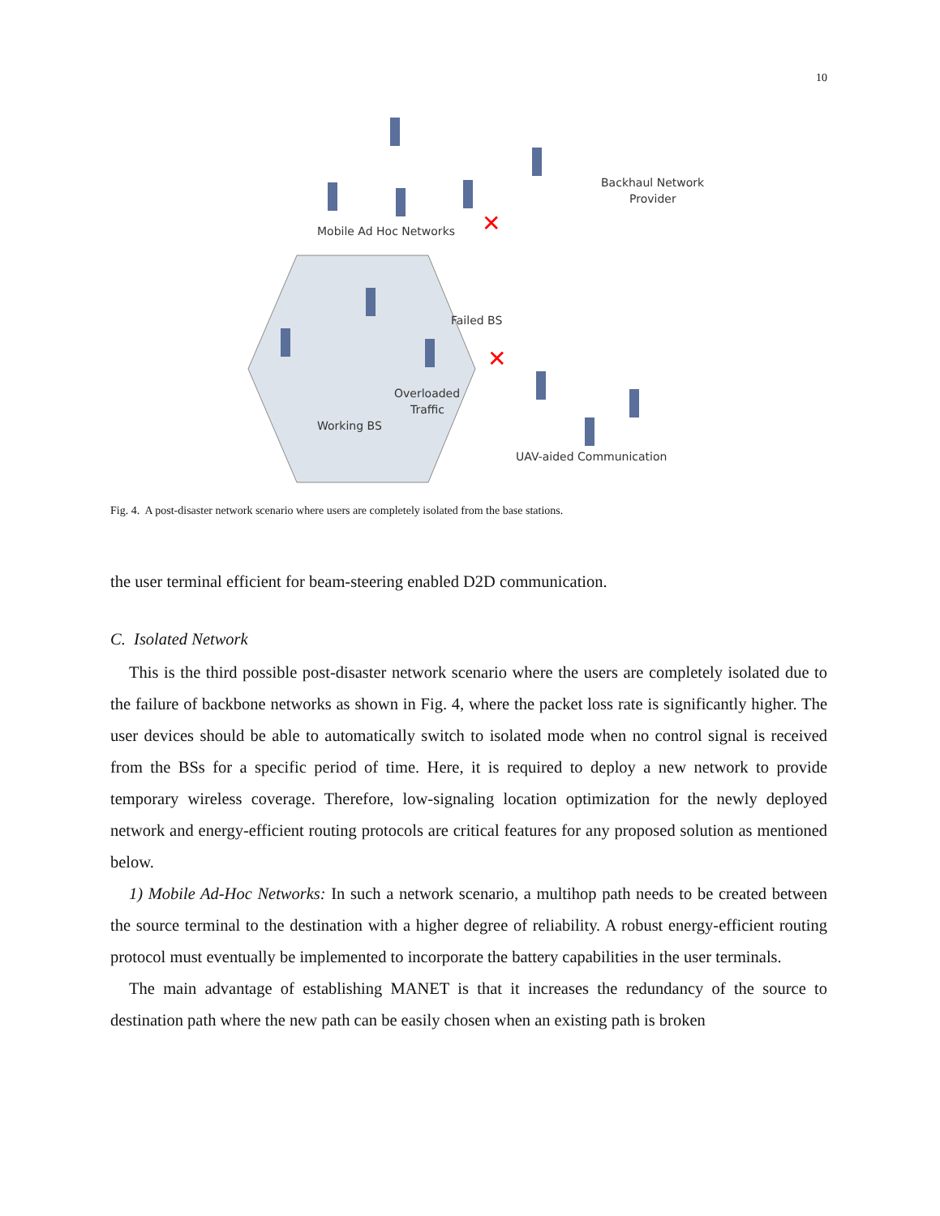10
Mobile Ad Hoc Networks
Backhaul Network
Provider
Failed BS
Overloaded
Traffic
Working BS
UAV-aided Communication
✕
✕
Fig. 4. A post-disaster network scenario where users are completely isolated from the base stations.
the user terminal efficient for beam-steering enabled D2D communication.
C. Isolated Network
This is the third possible post-disaster network scenario where the users are completely isolated due to the failure of backbone networks as shown in Fig. 4, where the packet loss rate is significantly higher. The user devices should be able to automatically switch to isolated mode when no control signal is received from the BSs for a specific period of time. Here, it is required to deploy a new network to provide temporary wireless coverage. Therefore, low-signaling location optimization for the newly deployed network and energy-efficient routing protocols are critical features for any proposed solution as mentioned below.
1) Mobile Ad-Hoc Networks: In such a network scenario, a multihop path needs to be created between the source terminal to the destination with a higher degree of reliability. A robust energy-efficient routing protocol must eventually be implemented to incorporate the battery capabilities in the user terminals.
The main advantage of establishing MANET is that it increases the redundancy of the source to destination path where the new path can be easily chosen when an existing path is broken